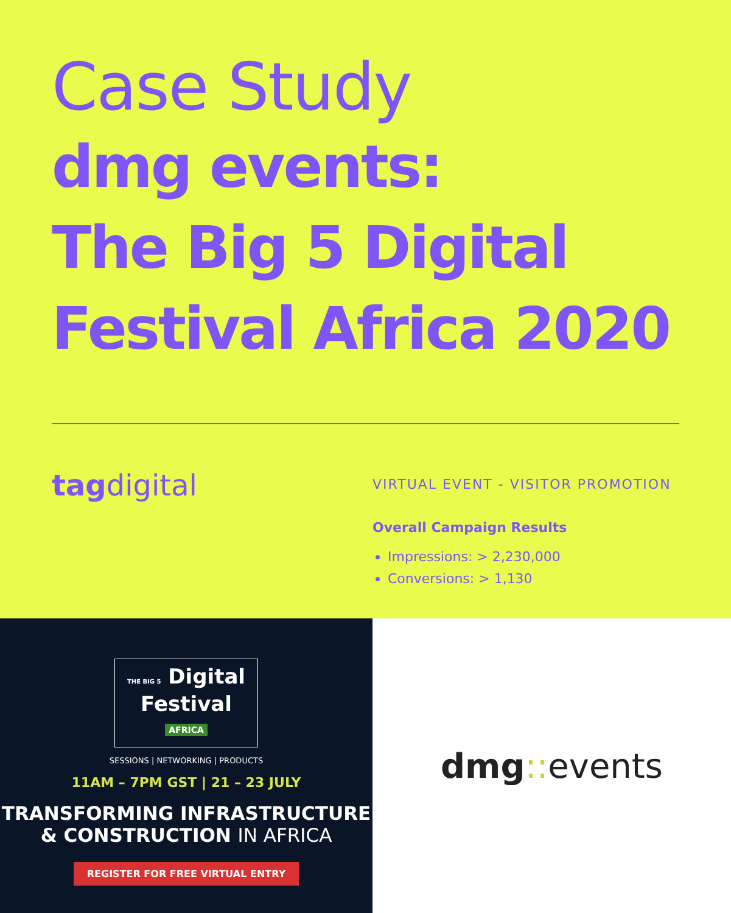Case Study
dmg events:
The Big 5 Digital
Festival Africa 2020
tag digital
VIRTUAL EVENT - VISITOR PROMOTION
Overall Campaign Results
Impressions: > 2,230,000
Conversions: > 1,130
THE BIG 5 Digital
Festival
AFRICA
SESSIONS | NETWORKING | PRODUCTS
11AM – 7PM GST | 21 – 23 JULY
TRANSFORMING INFRASTRUCTURE
& CONSTRUCTION IN AFRICA
REGISTER FOR FREE VIRTUAL ENTRY
dmg:: events